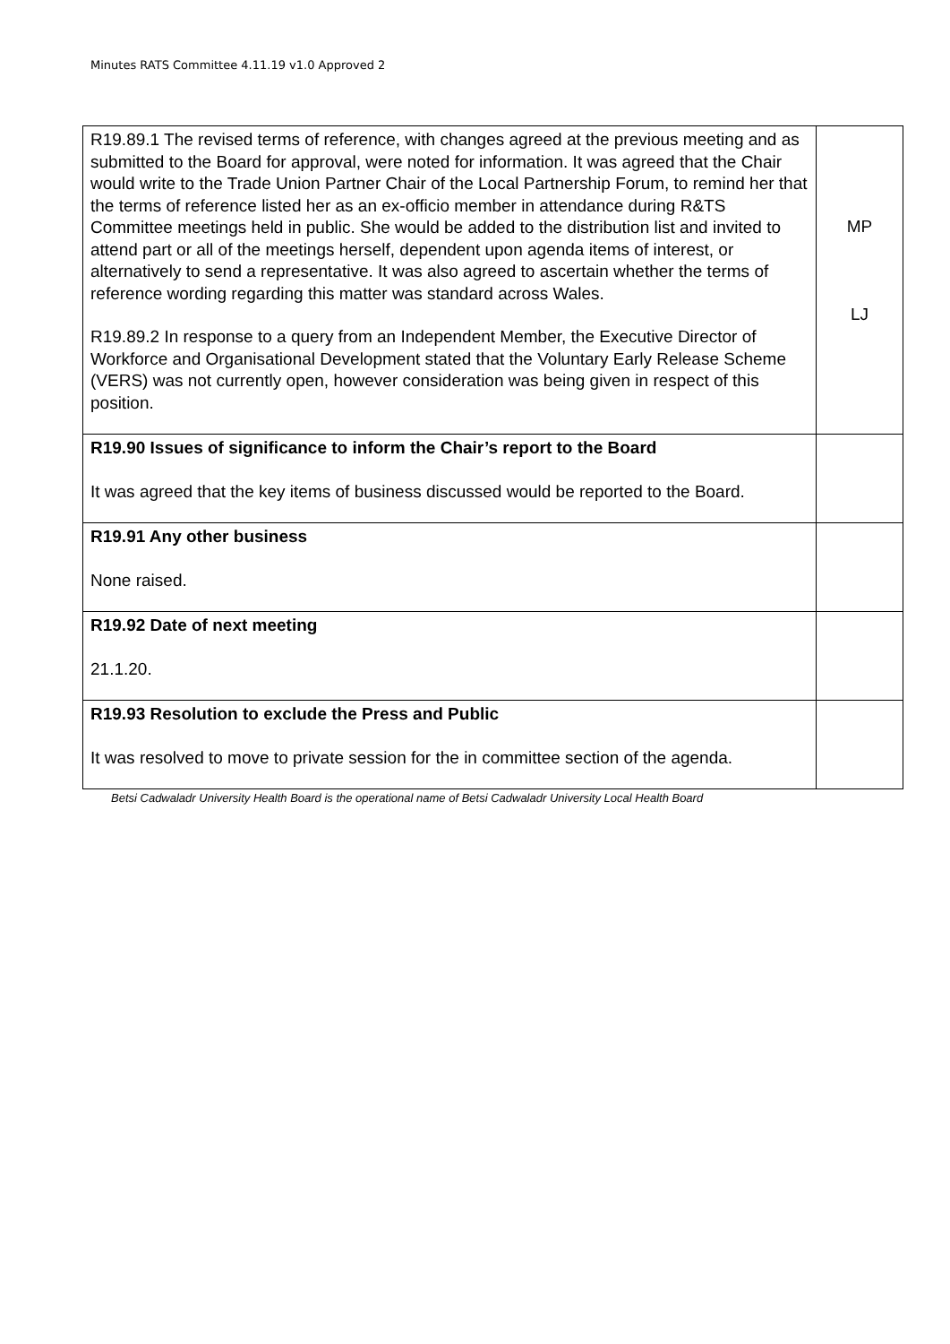Minutes RATS Committee 4.11.19 v1.0 Approved 2
| R19.89.1 The revised terms of reference, with changes agreed at the previous meeting and as submitted to the Board for approval, were noted for information. It was agreed that the Chair would write to the Trade Union Partner Chair of the Local Partnership Forum, to remind her that the terms of reference listed her as an ex-officio member in attendance during R&TS Committee meetings held in public. She would be added to the distribution list and invited to attend part or all of the meetings herself, dependent upon agenda items of interest, or alternatively to send a representative. It was also agreed to ascertain whether the terms of reference wording regarding this matter was standard across Wales. R19.89.2 In response to a query from an Independent Member, the Executive Director of Workforce and Organisational Development stated that the Voluntary Early Release Scheme (VERS) was not currently open, however consideration was being given in respect of this position. | MP LJ |
| R19.90 Issues of significance to inform the Chair’s report to the Board It was agreed that the key items of business discussed would be reported to the Board. | |
| R19.91 Any other business None raised. | |
| R19.92 Date of next meeting 21.1.20. | |
| R19.93 Resolution to exclude the Press and Public It was resolved to move to private session for the in committee section of the agenda. | |
Betsi Cadwaladr University Health Board is the operational name of Betsi Cadwaladr University Local Health Board